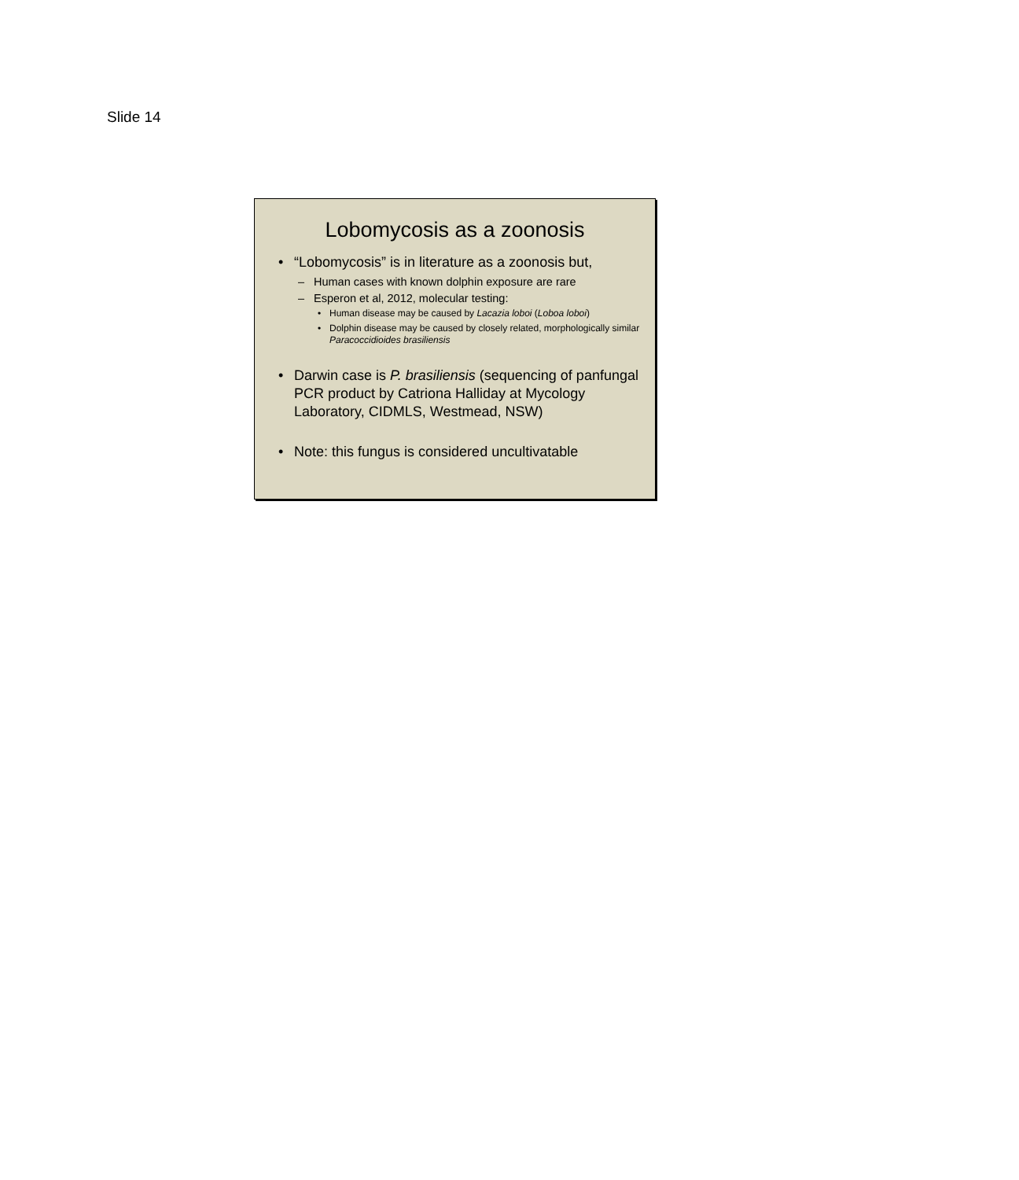Slide 14
Lobomycosis as a zoonosis
• “Lobomycosis” is in literature as a zoonosis but,
– Human cases with known dolphin exposure are rare
– Esperon et al, 2012, molecular testing:
• Human disease may be caused by Lacazia loboi (Loboa loboi)
• Dolphin disease may be caused by closely related, morphologically similar Paracoccidioides brasiliensis
• Darwin case is P. brasiliensis (sequencing of panfungal PCR product by Catriona Halliday at Mycology Laboratory, CIDMLS, Westmead, NSW)
• Note: this fungus is considered uncultivatable